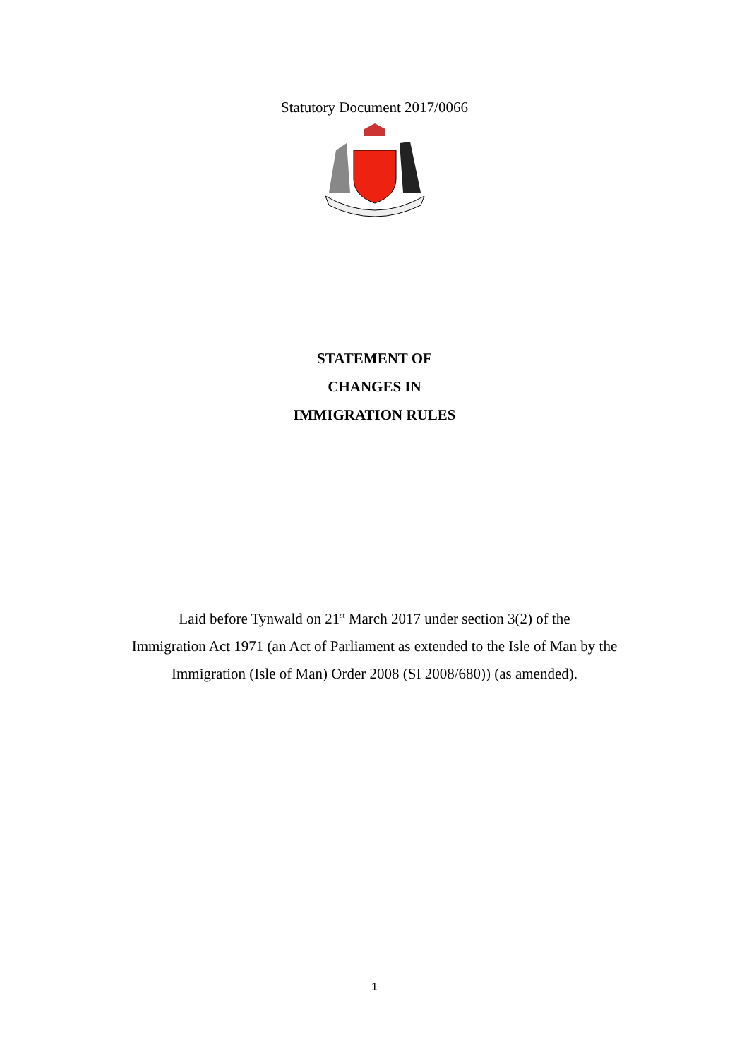Statutory Document 2017/0066
STATEMENT OF
CHANGES IN
IMMIGRATION RULES
Laid before Tynwald on 21<sup>st</sup> March 2017 under section 3(2) of the
Immigration Act 1971 (an Act of Parliament as extended to the Isle of Man by the
Immigration (Isle of Man) Order 2008 (SI 2008/680)) (as amended).
1